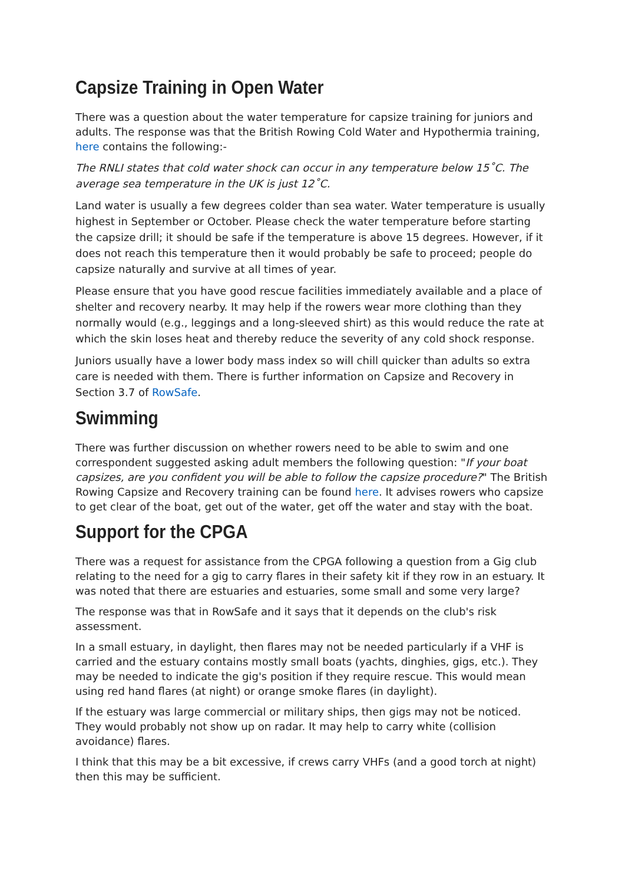Capsize Training in Open Water
There was a question about the water temperature for capsize training for juniors and adults. The response was that the British Rowing Cold Water and Hypothermia training, here contains the following:-
The RNLI states that cold water shock can occur in any temperature below 15˚C. The average sea temperature in the UK is just 12˚C.
Land water is usually a few degrees colder than sea water. Water temperature is usually highest in September or October. Please check the water temperature before starting the capsize drill; it should be safe if the temperature is above 15 degrees. However, if it does not reach this temperature then it would probably be safe to proceed; people do capsize naturally and survive at all times of year.
Please ensure that you have good rescue facilities immediately available and a place of shelter and recovery nearby. It may help if the rowers wear more clothing than they normally would (e.g., leggings and a long-sleeved shirt) as this would reduce the rate at which the skin loses heat and thereby reduce the severity of any cold shock response.
Juniors usually have a lower body mass index so will chill quicker than adults so extra care is needed with them. There is further information on Capsize and Recovery in Section 3.7 of RowSafe.
Swimming
There was further discussion on whether rowers need to be able to swim and one correspondent suggested asking adult members the following question: "If your boat capsizes, are you confident you will be able to follow the capsize procedure?" The British Rowing Capsize and Recovery training can be found here. It advises rowers who capsize to get clear of the boat, get out of the water, get off the water and stay with the boat.
Support for the CPGA
There was a request for assistance from the CPGA following a question from a Gig club relating to the need for a gig to carry flares in their safety kit if they row in an estuary. It was noted that there are estuaries and estuaries, some small and some very large?
The response was that in RowSafe and it says that it depends on the club's risk assessment.
In a small estuary, in daylight, then flares may not be needed particularly if a VHF is carried and the estuary contains mostly small boats (yachts, dinghies, gigs, etc.). They may be needed to indicate the gig's position if they require rescue. This would mean using red hand flares (at night) or orange smoke flares (in daylight).
If the estuary was large commercial or military ships, then gigs may not be noticed. They would probably not show up on radar. It may help to carry white (collision avoidance) flares.
I think that this may be a bit excessive, if crews carry VHFs (and a good torch at night) then this may be sufficient.